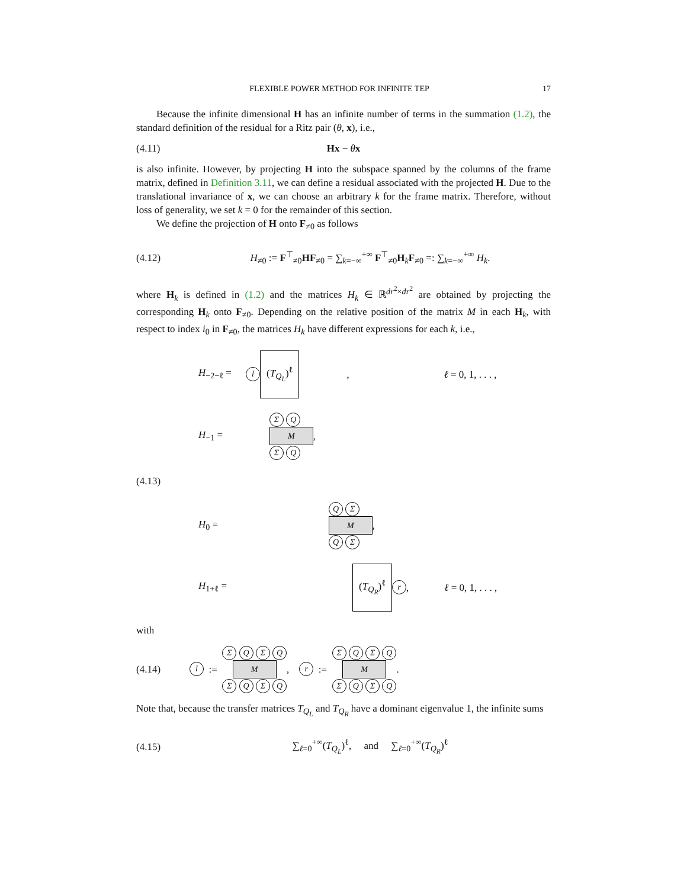FLEXIBLE POWER METHOD FOR INFINITE TEP 17
Because the infinite dimensional H has an infinite number of terms in the summation (1.2), the standard definition of the residual for a Ritz pair (θ, x), i.e.,
(4.11) Hx − θx
is also infinite. However, by projecting H into the subspace spanned by the columns of the frame matrix, defined in Definition 3.11, we can define a residual associated with the projected H. Due to the translational invariance of x, we can choose an arbitrary k for the frame matrix. Therefore, without loss of generality, we set k = 0 for the remainder of this section.
We define the projection of H onto F<sub>≠0</sub> as follows
(4.12) H<sub>≠0</sub> := F<sup>⊤</sup><sub>≠0</sub>HF<sub>≠0</sub> = ∑<sub>k=−∞</sub><sup>+∞</sup> F<sup>⊤</sup><sub>≠0</sub>H<sub>k</sub>F<sub>≠0</sub> =: ∑<sub>k=−∞</sub><sup>+∞</sup> H<sub>k</sub>.
where H<sub>k</sub> is defined in (1.2) and the matrices H<sub>k</sub> ∈ ℝ<sup>dr<sup>2</sup>×dr<sup>2</sup></sup> are obtained by projecting the corresponding H<sub>k</sub> onto F<sub>≠0</sub>. Depending on the relative position of the matrix M in each H<sub>k</sub>, with respect to index i<sub>0</sub> in F<sub>≠0</sub>, the matrices H<sub>k</sub> have different expressions for each k, i.e.,
H<sub>−2−ℓ</sub> = l (T<sub>Q<sub>L</sub></sub>)<sup>ℓ</sup> , ℓ = 0, 1, . . . ,
H<sub>−1</sub> = Σ Q
M
Σ Q ,
(4.13)
H<sub>0</sub> = Q Σ
M
Q Σ ,
H<sub>1+ℓ</sub> = (T<sub>Q<sub>R</sub></sub>)<sup>ℓ</sup> r , ℓ = 0, 1, . . . ,
with
(4.14) l := Σ Q Σ Q
M
Σ Q Σ Q , r := Σ Q Σ Q
M
Σ Q Σ Q .
Note that, because the transfer matrices T<sub>Q<sub>L</sub></sub> and T<sub>Q<sub>R</sub></sub> have a dominant eigenvalue 1, the infinite sums
(4.15) ∑<sub>ℓ=0</sub><sup>+∞</sup>(T<sub>Q<sub>L</sub></sub>)<sup>ℓ</sup>, and ∑<sub>ℓ=0</sub><sup>+∞</sup>(T<sub>Q<sub>R</sub></sub>)<sup>ℓ</sup>